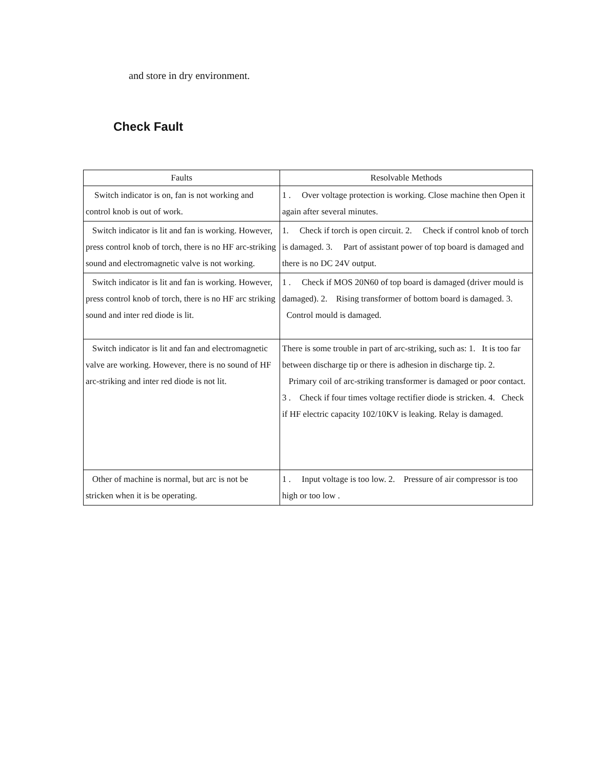and store in dry environment.
Check Fault
| Faults | Resolvable Methods |
| --- | --- |
| Switch indicator is on, fan is not working and control knob is out of work. | 1 . Over voltage protection is working. Close machine then Open it again after several minutes. |
| Switch indicator is lit and fan is working. However, press control knob of torch, there is no HF arc-striking sound and electromagnetic valve is not working. | 1. Check if torch is open circuit. 2. Check if control knob of torch is damaged. 3. Part of assistant power of top board is damaged and there is no DC 24V output. |
| Switch indicator is lit and fan is working. However, press control knob of torch, there is no HF arc striking sound and inter red diode is lit. | 1 . Check if MOS 20N60 of top board is damaged (driver mould is damaged). 2. Rising transformer of bottom board is damaged. 3. Control mould is damaged. |
| Switch indicator is lit and fan and electromagnetic valve are working. However, there is no sound of HF arc-striking and inter red diode is not lit. | There is some trouble in part of arc-striking, such as: 1. It is too far between discharge tip or there is adhesion in discharge tip. 2. Primary coil of arc-striking transformer is damaged or poor contact. 3 . Check if four times voltage rectifier diode is stricken. 4. Check if HF electric capacity 102/10KV is leaking. Relay is damaged. |
| Other of machine is normal, but arc is not be stricken when it is be operating. | 1 . Input voltage is too low. 2. Pressure of air compressor is too high or too low . |